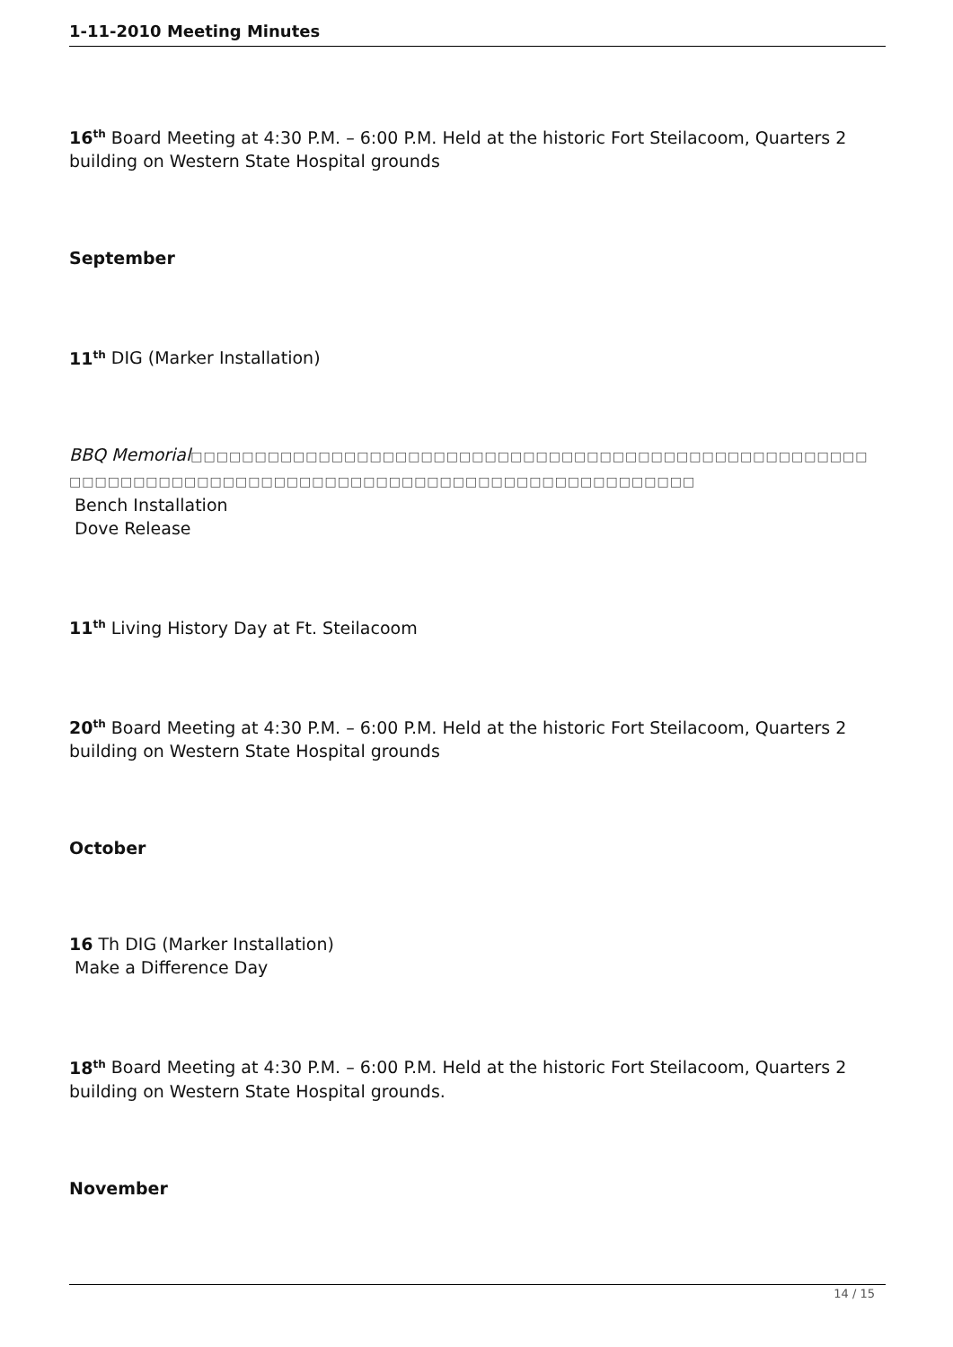1-11-2010 Meeting Minutes
16<sup>th</sup> Board Meeting at 4:30 P.M. – 6:00 P.M. Held at the historic Fort Steilacoom, Quarters 2 building on Western State Hospital grounds
September
11<sup>th</sup> DIG (Marker Installation)
BBQ Memorial□□□□□□□□□□□□□□□□□□□□□□□□□□□□□□□□□□□□□□□□□□□□□□□□□□□□□□□□□□□□□□□□□□□□□□□□□□□□□□□□□□□□□□□□□□□□□□□□□□□□□□
Bench Installation
Dove Release
11<sup>th</sup> Living History Day at Ft. Steilacoom
20<sup>th</sup> Board Meeting at 4:30 P.M. – 6:00 P.M. Held at the historic Fort Steilacoom, Quarters 2 building on Western State Hospital grounds
October
16 Th DIG (Marker Installation)
Make a Difference Day
18<sup>th</sup> Board Meeting at 4:30 P.M. – 6:00 P.M. Held at the historic Fort Steilacoom, Quarters 2 building on Western State Hospital grounds.
November
14 / 15